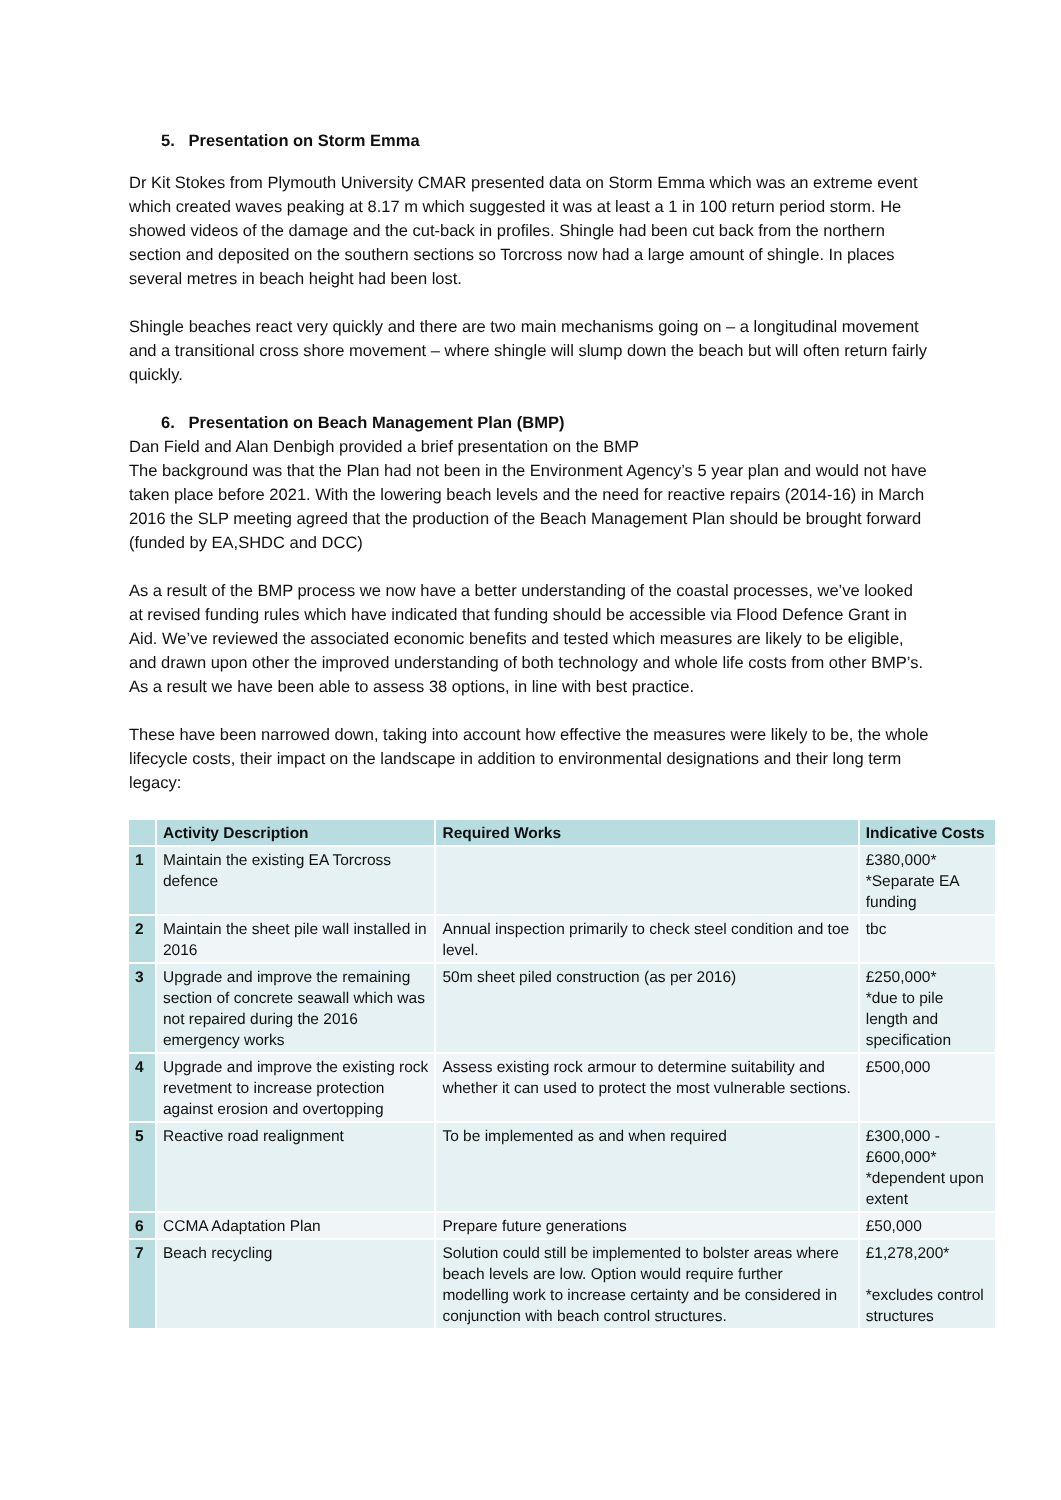5. Presentation on Storm Emma
Dr Kit Stokes from Plymouth University CMAR presented data on Storm Emma which was an extreme event which created waves peaking at 8.17 m which suggested it was at least a 1 in 100 return period storm. He showed videos of the damage and the cut-back in profiles. Shingle had been cut back from the northern section and deposited on the southern sections so Torcross now had a large amount of shingle. In places several metres in beach height had been lost.
Shingle beaches react very quickly and there are two main mechanisms going on – a longitudinal movement and a transitional cross shore movement – where shingle will slump down the beach but will often return fairly quickly.
6. Presentation on Beach Management Plan (BMP)
Dan Field and Alan Denbigh provided a brief presentation on the BMP
The background was that the Plan had not been in the Environment Agency’s 5 year plan and would not have taken place before 2021. With the lowering beach levels and the need for reactive repairs (2014-16) in March 2016 the SLP meeting agreed that the production of the Beach Management Plan should be brought forward (funded by EA,SHDC and DCC)
As a result of the BMP process we now have a better understanding of the coastal processes, we’ve looked at revised funding rules which have indicated that funding should be accessible via Flood Defence Grant in Aid. We’ve reviewed the associated economic benefits and tested which measures are likely to be eligible, and drawn upon other the improved understanding of both technology and whole life costs from other BMP’s. As a result we have been able to assess 38 options, in line with best practice.
These have been narrowed down, taking into account how effective the measures were likely to be, the whole lifecycle costs, their impact on the landscape in addition to environmental designations and their long term legacy:
| | Activity Description | Required Works | Indicative Costs |
| --- | --- | --- | --- |
| 1 | Maintain the existing EA Torcross defence | | £380,000* *Separate EA funding |
| 2 | Maintain the sheet pile wall installed in 2016 | Annual inspection primarily to check steel condition and toe level. | tbc |
| 3 | Upgrade and improve the remaining section of concrete seawall which was not repaired during the 2016 emergency works | 50m sheet piled construction (as per 2016) | £250,000* *due to pile length and specification |
| 4 | Upgrade and improve the existing rock revetment to increase protection against erosion and overtopping | Assess existing rock armour to determine suitability and whether it can used to protect the most vulnerable sections. | £500,000 |
| 5 | Reactive road realignment | To be implemented as and when required | £300,000 - £600,000* *dependent upon extent |
| 6 | CCMA Adaptation Plan | Prepare future generations | £50,000 |
| 7 | Beach recycling | Solution could still be implemented to bolster areas where beach levels are low. Option would require further modelling work to increase certainty and be considered in conjunction with beach control structures. | £1,278,200* *excludes control structures |